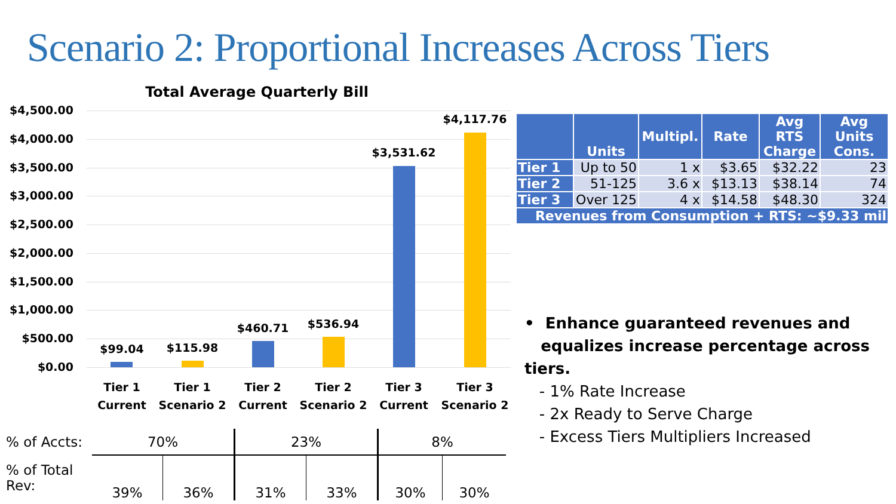Scenario 2: Proportional Increases Across Tiers
Total Average Quarterly Bill
$4,500.00
$4,000.00
$3,500.00
$3,000.00
$2,500.00
$2,000.00
$1,500.00
$1,000.00
$500.00
$0.00
$99.04 $115.98
$460.71 $536.94
$3,531.62
$4,117.76
Tier 1 Current
Tier 1 Scenario 2
Tier 2 Current
Tier 2 Scenario 2
Tier 3 Current
Tier 3 Scenario 2
| | Units | Multipl. | Rate | Avg RTS Charge | Avg Units Cons. |
| --- | --- | --- | --- | --- | --- |
| Tier 1 | Up to 50 | 1 x | $3.65 | $32.22 | 23 |
| Tier 2 | 51-125 | 3.6 x | $13.13 | $38.14 | 74 |
| Tier 3 | Over 125 | 4 x | $14.58 | $48.30 | 324 |
| Revenues from Consumption + RTS: ~$9.33 mil | | | | | |
• Enhance guaranteed revenues and
equalizes increase percentage across tiers.
- 1% Rate Increase
- 2x Ready to Serve Charge
- Excess Tiers Multipliers Increased
| % of Accts: | 70% | | 23% | | 8% | |
| % of Total Rev: | 39% | 36% | 31% | 33% | 30% | 30% |